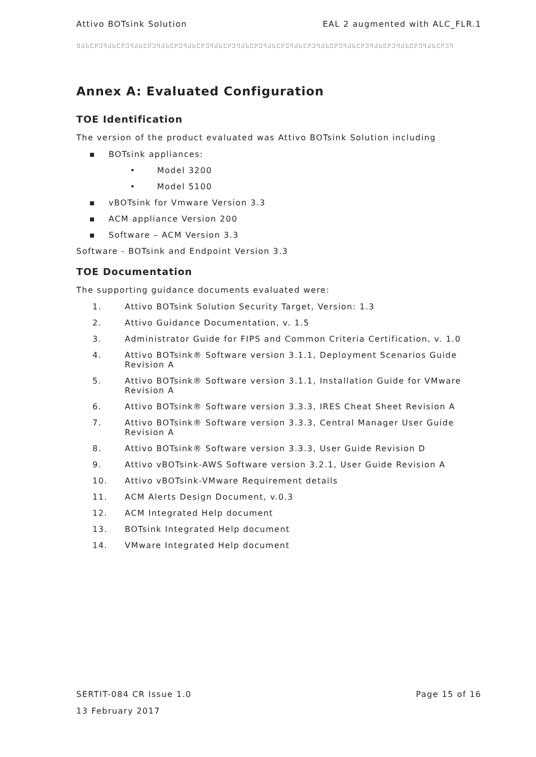Attivo BOTsink Solution EAL 2 augmented with ALC_FLR.1
⠿⠾⠷⠯⠟⠽⠻⠾⠷⠯⠟⠽⠻⠾⠷⠯⠟⠽⠻⠾⠷⠯⠟⠽⠻⠾⠷⠯⠟⠽⠻⠾⠷⠯⠟⠽⠻⠾⠷⠯⠟⠽⠻⠾⠷⠯⠟⠽⠻⠾⠷⠯⠟⠽⠻⠾⠷⠯⠟⠽⠻⠾⠷⠯⠟⠽⠻⠾⠷⠯⠟⠽⠻⠾⠷⠯⠟⠽⠻⠾⠷⠯⠟⠽⠻
Annex A: Evaluated Configuration
TOE Identification
The version of the product evaluated was Attivo BOTsink Solution including
▪ BOTsink appliances:
• Model 3200
• Model 5100
▪ vBOTsink for Vmware Version 3.3
▪ ACM appliance Version 200
▪ Software – ACM Version 3.3
Software - BOTsink and Endpoint Version 3.3
TOE Documentation
The supporting guidance documents evaluated were:
1. Attivo BOTsink Solution Security Target, Version: 1.3
2. Attivo Guidance Documentation, v. 1.5
3. Administrator Guide for FIPS and Common Criteria Certification, v. 1.0
4. Attivo BOTsink® Software version 3.1.1, Deployment Scenarios Guide Revision A
5. Attivo BOTsink® Software version 3.1.1, Installation Guide for VMware Revision A
6. Attivo BOTsink® Software version 3.3.3, IRES Cheat Sheet Revision A
7. Attivo BOTsink® Software version 3.3.3, Central Manager User Guide Revision A
8. Attivo BOTsink® Software version 3.3.3, User Guide Revision D
9. Attivo vBOTsink-AWS Software version 3.2.1, User Guide Revision A
10. Attivo vBOTsink-VMware Requirement details
11. ACM Alerts Design Document, v.0.3
12. ACM Integrated Help document
13. BOTsink Integrated Help document
14. VMware Integrated Help document
SERTIT-084 CR Issue 1.0 Page 15 of 16
13 February 2017